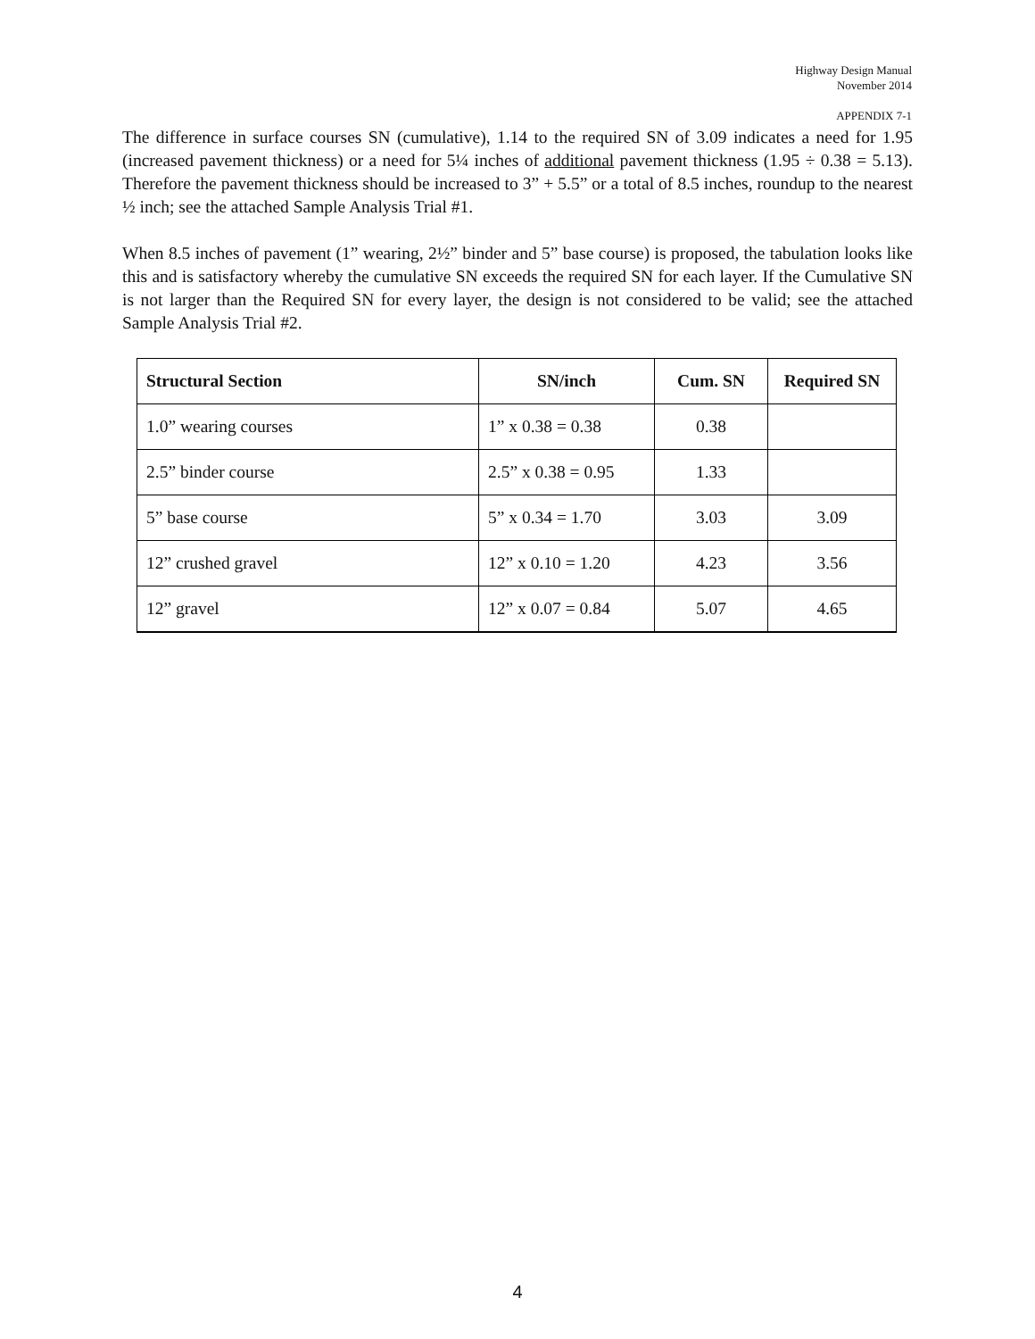Highway Design Manual
November 2014
APPENDIX 7-1
The difference in surface courses SN (cumulative), 1.14 to the required SN of 3.09 indicates a need for 1.95 (increased pavement thickness) or a need for 5¼ inches of additional pavement thickness (1.95 ÷ 0.38 = 5.13). Therefore the pavement thickness should be increased to 3” + 5.5” or a total of 8.5 inches, roundup to the nearest ½ inch; see the attached Sample Analysis Trial #1.
When 8.5 inches of pavement (1” wearing, 2½” binder and 5” base course) is proposed, the tabulation looks like this and is satisfactory whereby the cumulative SN exceeds the required SN for each layer. If the Cumulative SN is not larger than the Required SN for every layer, the design is not considered to be valid; see the attached Sample Analysis Trial #2.
| Structural Section | SN/inch | Cum. SN | Required SN |
| --- | --- | --- | --- |
| 1.0” wearing courses | 1” x 0.38 = 0.38 | 0.38 | |
| 2.5” binder course | 2.5” x 0.38 = 0.95 | 1.33 | |
| 5” base course | 5” x 0.34 = 1.70 | 3.03 | 3.09 |
| 12” crushed gravel | 12” x 0.10 = 1.20 | 4.23 | 3.56 |
| 12” gravel | 12” x 0.07 = 0.84 | 5.07 | 4.65 |
4